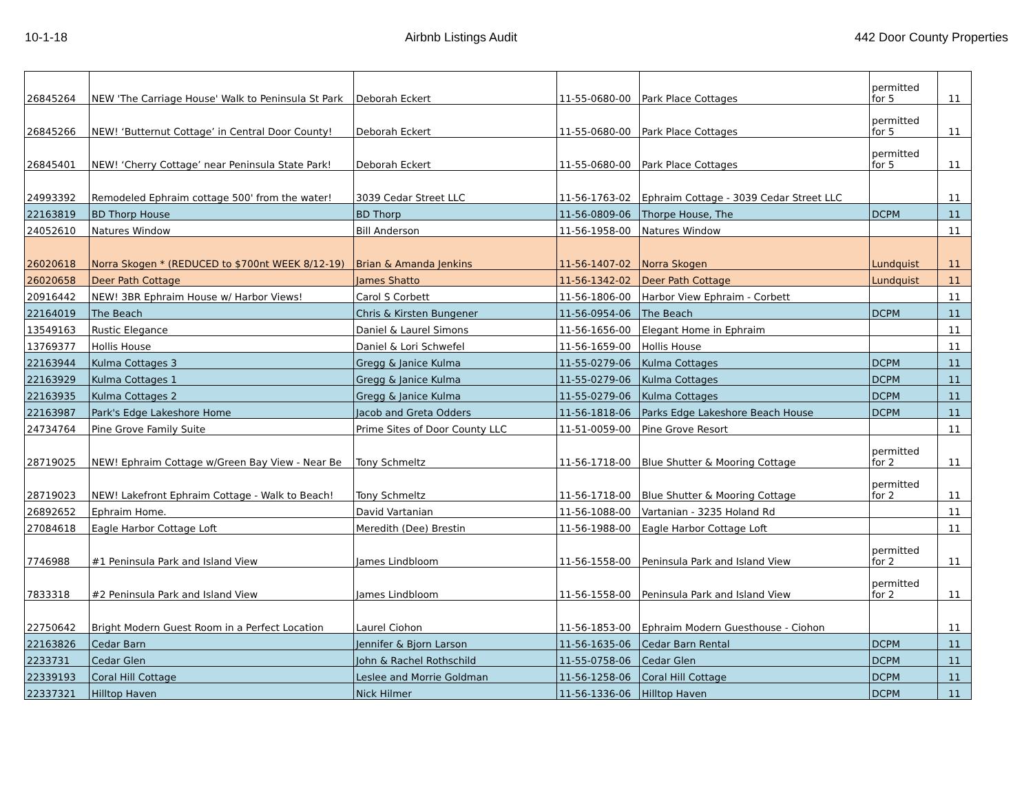10-1-18 Airbnb Listings Audit 442 Door County Properties
| 26845264 | NEW 'The Carriage House' Walk to Peninsula St Park | Deborah Eckert | 11-55-0680-00 | Park Place Cottages | permitted for 5 | 11 |
| 26845266 | NEW! ‘Butternut Cottage’ in Central Door County! | Deborah Eckert | 11-55-0680-00 | Park Place Cottages | permitted for 5 | 11 |
| 26845401 | NEW! ‘Cherry Cottage’ near Peninsula State Park! | Deborah Eckert | 11-55-0680-00 | Park Place Cottages | permitted for 5 | 11 |
| 24993392 | Remodeled Ephraim cottage 500' from the water! | 3039 Cedar Street LLC | 11-56-1763-02 | Ephraim Cottage - 3039 Cedar Street LLC | | 11 |
| 22163819 | BD Thorp House | BD Thorp | 11-56-0809-06 | Thorpe House, The | DCPM | 11 |
| 24052610 | Natures Window | Bill Anderson | 11-56-1958-00 | Natures Window | | 11 |
| 26020618 | Norra Skogen * (REDUCED to $700nt WEEK 8/12-19) | Brian & Amanda Jenkins | 11-56-1407-02 | Norra Skogen | Lundquist | 11 |
| 26020658 | Deer Path Cottage | James Shatto | 11-56-1342-02 | Deer Path Cottage | Lundquist | 11 |
| 20916442 | NEW! 3BR Ephraim House w/ Harbor Views! | Carol S Corbett | 11-56-1806-00 | Harbor View Ephraim - Corbett | | 11 |
| 22164019 | The Beach | Chris & Kirsten Bungener | 11-56-0954-06 | The Beach | DCPM | 11 |
| 13549163 | Rustic Elegance | Daniel & Laurel Simons | 11-56-1656-00 | Elegant Home in Ephraim | | 11 |
| 13769377 | Hollis House | Daniel & Lori Schwefel | 11-56-1659-00 | Hollis House | | 11 |
| 22163944 | Kulma Cottages 3 | Gregg & Janice Kulma | 11-55-0279-06 | Kulma Cottages | DCPM | 11 |
| 22163929 | Kulma Cottages 1 | Gregg & Janice Kulma | 11-55-0279-06 | Kulma Cottages | DCPM | 11 |
| 22163935 | Kulma Cottages 2 | Gregg & Janice Kulma | 11-55-0279-06 | Kulma Cottages | DCPM | 11 |
| 22163987 | Park's Edge Lakeshore Home | Jacob and Greta Odders | 11-56-1818-06 | Parks Edge Lakeshore Beach House | DCPM | 11 |
| 24734764 | Pine Grove Family Suite | Prime Sites of Door County LLC | 11-51-0059-00 | Pine Grove Resort | | 11 |
| 28719025 | NEW! Ephraim Cottage w/Green Bay View - Near Be | Tony Schmeltz | 11-56-1718-00 | Blue Shutter & Mooring Cottage | permitted for 2 | 11 |
| 28719023 | NEW! Lakefront Ephraim Cottage - Walk to Beach! | Tony Schmeltz | 11-56-1718-00 | Blue Shutter & Mooring Cottage | permitted for 2 | 11 |
| 26892652 | Ephraim Home. | David Vartanian | 11-56-1088-00 | Vartanian - 3235 Holand Rd | | 11 |
| 27084618 | Eagle Harbor Cottage Loft | Meredith (Dee) Brestin | 11-56-1988-00 | Eagle Harbor Cottage Loft | | 11 |
| 7746988 | #1 Peninsula Park and Island View | James Lindbloom | 11-56-1558-00 | Peninsula Park and Island View | permitted for 2 | 11 |
| 7833318 | #2 Peninsula Park and Island View | James Lindbloom | 11-56-1558-00 | Peninsula Park and Island View | permitted for 2 | 11 |
| 22750642 | Bright Modern Guest Room in a Perfect Location | Laurel Ciohon | 11-56-1853-00 | Ephraim Modern Guesthouse - Ciohon | | 11 |
| 22163826 | Cedar Barn | Jennifer & Bjorn Larson | 11-56-1635-06 | Cedar Barn Rental | DCPM | 11 |
| 2233731 | Cedar Glen | John & Rachel Rothschild | 11-55-0758-06 | Cedar Glen | DCPM | 11 |
| 22339193 | Coral Hill Cottage | Leslee and Morrie Goldman | 11-56-1258-06 | Coral Hill Cottage | DCPM | 11 |
| 22337321 | Hilltop Haven | Nick Hilmer | 11-56-1336-06 | Hilltop Haven | DCPM | 11 |